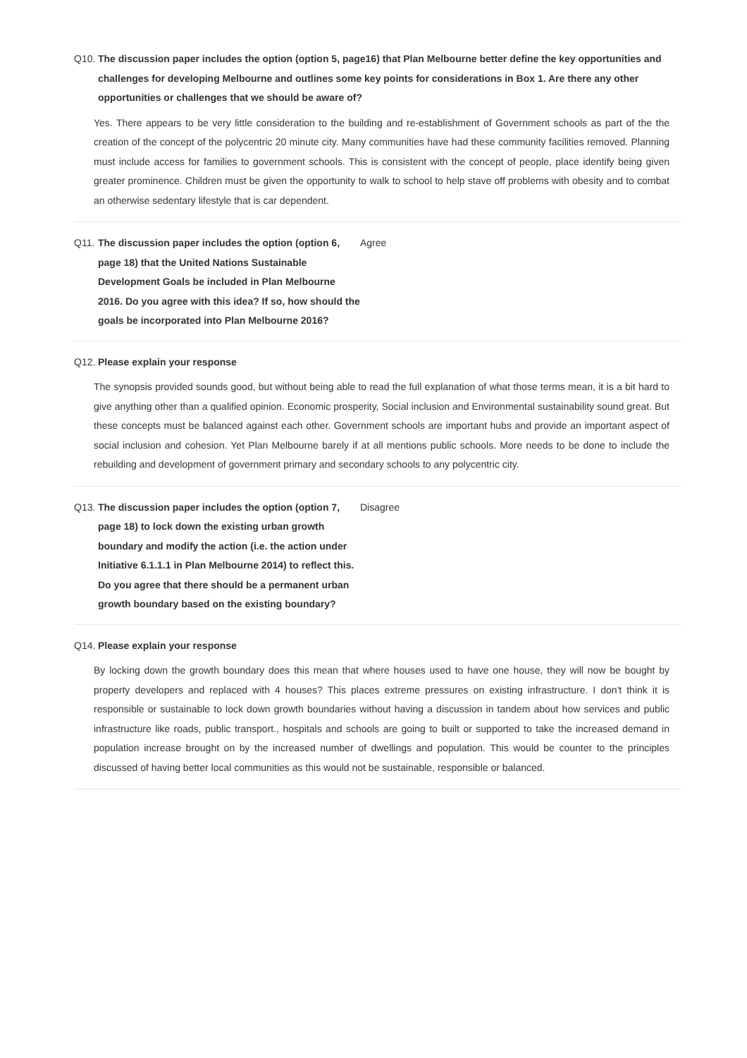Q10. The discussion paper includes the option (option 5, page16) that Plan Melbourne better define the key opportunities and challenges for developing Melbourne and outlines some key points for considerations in Box 1. Are there any other opportunities or challenges that we should be aware of?
Yes. There appears to be very little consideration to the building and re-establishment of Government schools as part of the the creation of the concept of the polycentric 20 minute city. Many communities have had these community facilities removed. Planning must include access for families to government schools. This is consistent with the concept of people, place identify being given greater prominence. Children must be given the opportunity to walk to school to help stave off problems with obesity and to combat an otherwise sedentary lifestyle that is car dependent.
Q11. The discussion paper includes the option (option 6, page 18) that the United Nations Sustainable Development Goals be included in Plan Melbourne 2016. Do you agree with this idea? If so, how should the goals be incorporated into Plan Melbourne 2016?
Agree
Q12. Please explain your response
The synopsis provided sounds good, but without being able to read the full explanation of what those terms mean, it is a bit hard to give anything other than a qualified opinion. Economic prosperity, Social inclusion and Environmental sustainability sound great. But these concepts must be balanced against each other. Government schools are important hubs and provide an important aspect of social inclusion and cohesion. Yet Plan Melbourne barely if at all mentions public schools. More needs to be done to include the rebuilding and development of government primary and secondary schools to any polycentric city.
Q13. The discussion paper includes the option (option 7, page 18) to lock down the existing urban growth boundary and modify the action (i.e. the action under Initiative 6.1.1.1 in Plan Melbourne 2014) to reflect this. Do you agree that there should be a permanent urban growth boundary based on the existing boundary?
Disagree
Q14. Please explain your response
By locking down the growth boundary does this mean that where houses used to have one house, they will now be bought by property developers and replaced with 4 houses? This places extreme pressures on existing infrastructure. I don't think it is responsible or sustainable to lock down growth boundaries without having a discussion in tandem about how services and public infrastructure like roads, public transport., hospitals and schools are going to built or supported to take the increased demand in population increase brought on by the increased number of dwellings and population. This would be counter to the principles discussed of having better local communities as this would not be sustainable, responsible or balanced.